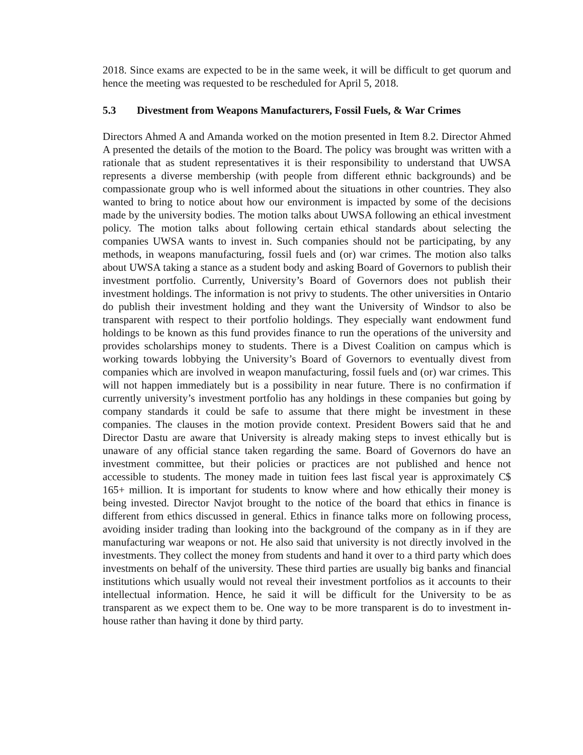2018. Since exams are expected to be in the same week, it will be difficult to get quorum and hence the meeting was requested to be rescheduled for April 5, 2018.
5.3 Divestment from Weapons Manufacturers, Fossil Fuels, & War Crimes
Directors Ahmed A and Amanda worked on the motion presented in Item 8.2. Director Ahmed A presented the details of the motion to the Board. The policy was brought was written with a rationale that as student representatives it is their responsibility to understand that UWSA represents a diverse membership (with people from different ethnic backgrounds) and be compassionate group who is well informed about the situations in other countries. They also wanted to bring to notice about how our environment is impacted by some of the decisions made by the university bodies. The motion talks about UWSA following an ethical investment policy. The motion talks about following certain ethical standards about selecting the companies UWSA wants to invest in. Such companies should not be participating, by any methods, in weapons manufacturing, fossil fuels and (or) war crimes. The motion also talks about UWSA taking a stance as a student body and asking Board of Governors to publish their investment portfolio. Currently, University’s Board of Governors does not publish their investment holdings. The information is not privy to students. The other universities in Ontario do publish their investment holding and they want the University of Windsor to also be transparent with respect to their portfolio holdings. They especially want endowment fund holdings to be known as this fund provides finance to run the operations of the university and provides scholarships money to students. There is a Divest Coalition on campus which is working towards lobbying the University’s Board of Governors to eventually divest from companies which are involved in weapon manufacturing, fossil fuels and (or) war crimes. This will not happen immediately but is a possibility in near future. There is no confirmation if currently university’s investment portfolio has any holdings in these companies but going by company standards it could be safe to assume that there might be investment in these companies. The clauses in the motion provide context. President Bowers said that he and Director Dastu are aware that University is already making steps to invest ethically but is unaware of any official stance taken regarding the same. Board of Governors do have an investment committee, but their policies or practices are not published and hence not accessible to students. The money made in tuition fees last fiscal year is approximately C$ 165+ million. It is important for students to know where and how ethically their money is being invested. Director Navjot brought to the notice of the board that ethics in finance is different from ethics discussed in general. Ethics in finance talks more on following process, avoiding insider trading than looking into the background of the company as in if they are manufacturing war weapons or not. He also said that university is not directly involved in the investments. They collect the money from students and hand it over to a third party which does investments on behalf of the university. These third parties are usually big banks and financial institutions which usually would not reveal their investment portfolios as it accounts to their intellectual information. Hence, he said it will be difficult for the University to be as transparent as we expect them to be. One way to be more transparent is do to investment in-house rather than having it done by third party.